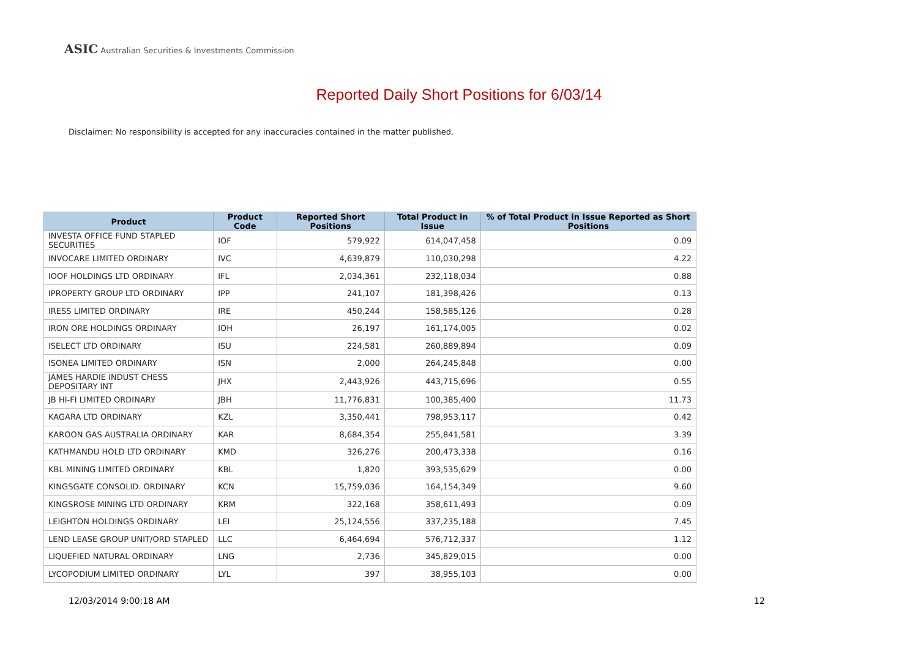ASIC Australian Securities & Investments Commission
Reported Daily Short Positions for 6/03/14
Disclaimer: No responsibility is accepted for any inaccuracies contained in the matter published.
| Product | Product Code | Reported Short Positions | Total Product in Issue | % of Total Product in Issue Reported as Short Positions |
| --- | --- | --- | --- | --- |
| INVESTA OFFICE FUND STAPLED SECURITIES | IOF | 579,922 | 614,047,458 | 0.09 |
| INVOCARE LIMITED ORDINARY | IVC | 4,639,879 | 110,030,298 | 4.22 |
| IOOF HOLDINGS LTD ORDINARY | IFL | 2,034,361 | 232,118,034 | 0.88 |
| IPROPERTY GROUP LTD ORDINARY | IPP | 241,107 | 181,398,426 | 0.13 |
| IRESS LIMITED ORDINARY | IRE | 450,244 | 158,585,126 | 0.28 |
| IRON ORE HOLDINGS ORDINARY | IOH | 26,197 | 161,174,005 | 0.02 |
| ISELECT LTD ORDINARY | ISU | 224,581 | 260,889,894 | 0.09 |
| ISONEA LIMITED ORDINARY | ISN | 2,000 | 264,245,848 | 0.00 |
| JAMES HARDIE INDUST CHESS DEPOSITARY INT | JHX | 2,443,926 | 443,715,696 | 0.55 |
| JB HI-FI LIMITED ORDINARY | JBH | 11,776,831 | 100,385,400 | 11.73 |
| KAGARA LTD ORDINARY | KZL | 3,350,441 | 798,953,117 | 0.42 |
| KAROON GAS AUSTRALIA ORDINARY | KAR | 8,684,354 | 255,841,581 | 3.39 |
| KATHMANDU HOLD LTD ORDINARY | KMD | 326,276 | 200,473,338 | 0.16 |
| KBL MINING LIMITED ORDINARY | KBL | 1,820 | 393,535,629 | 0.00 |
| KINGSGATE CONSOLID. ORDINARY | KCN | 15,759,036 | 164,154,349 | 9.60 |
| KINGSROSE MINING LTD ORDINARY | KRM | 322,168 | 358,611,493 | 0.09 |
| LEIGHTON HOLDINGS ORDINARY | LEI | 25,124,556 | 337,235,188 | 7.45 |
| LEND LEASE GROUP UNIT/ORD STAPLED | LLC | 6,464,694 | 576,712,337 | 1.12 |
| LIQUEFIED NATURAL ORDINARY | LNG | 2,736 | 345,829,015 | 0.00 |
| LYCOPODIUM LIMITED ORDINARY | LYL | 397 | 38,955,103 | 0.00 |
12/03/2014 9:00:18 AM 12